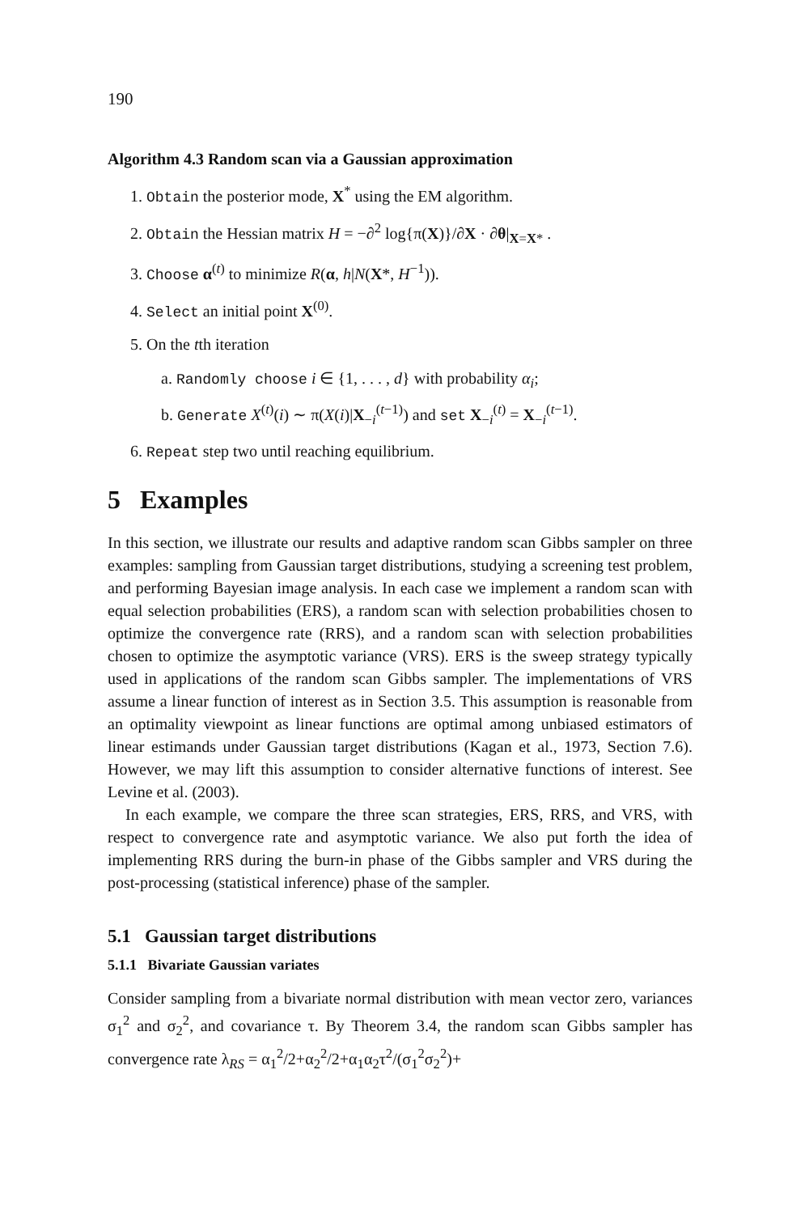190
Algorithm 4.3 Random scan via a Gaussian approximation
1. Obtain the posterior mode, X<sup>*</sup> using the EM algorithm.
2. Obtain the Hessian matrix H = −∂<sup>2</sup> log{π(X)}/∂X · ∂θ|<sub>X=X*</sub> .
3. Choose α<sup>(t)</sup> to minimize R(α, h|N(X*, H<sup>−1</sup>)).
4. Select an initial point X<sup>(0)</sup>.
5. On the tth iteration
a. Randomly choose i ∈ {1, . . . , d} with probability α<sub>i</sub>;
b. Generate X<sup>(t)</sup>(i) ∼ π(X(i)|X<sub>−i</sub><sup>(t−1)</sup>) and set X<sub>−i</sub><sup>(t)</sup> = X<sub>−i</sub><sup>(t−1)</sup>.
6. Repeat step two until reaching equilibrium.
5 Examples
In this section, we illustrate our results and adaptive random scan Gibbs sampler on three examples: sampling from Gaussian target distributions, studying a screening test problem, and performing Bayesian image analysis. In each case we implement a random scan with equal selection probabilities (ERS), a random scan with selection probabilities chosen to optimize the convergence rate (RRS), and a random scan with selection probabilities chosen to optimize the asymptotic variance (VRS). ERS is the sweep strategy typically used in applications of the random scan Gibbs sampler. The implementations of VRS assume a linear function of interest as in Section 3.5. This assumption is reasonable from an optimality viewpoint as linear functions are optimal among unbiased estimators of linear estimands under Gaussian target distributions (Kagan et al., 1973, Section 7.6). However, we may lift this assumption to consider alternative functions of interest. See Levine et al. (2003).
In each example, we compare the three scan strategies, ERS, RRS, and VRS, with respect to convergence rate and asymptotic variance. We also put forth the idea of implementing RRS during the burn-in phase of the Gibbs sampler and VRS during the post-processing (statistical inference) phase of the sampler.
5.1 Gaussian target distributions
5.1.1 Bivariate Gaussian variates
Consider sampling from a bivariate normal distribution with mean vector zero, variances σ<sub>1</sub><sup>2</sup> and σ<sub>2</sub><sup>2</sup>, and covariance τ. By Theorem 3.4, the random scan Gibbs sampler has convergence rate λ<sub>RS</sub> = α<sub>1</sub><sup>2</sup>/2+α<sub>2</sub><sup>2</sup>/2+α<sub>1</sub>α<sub>2</sub>τ<sup>2</sup>/(σ<sub>1</sub><sup>2</sup>σ<sub>2</sub><sup>2</sup>)+